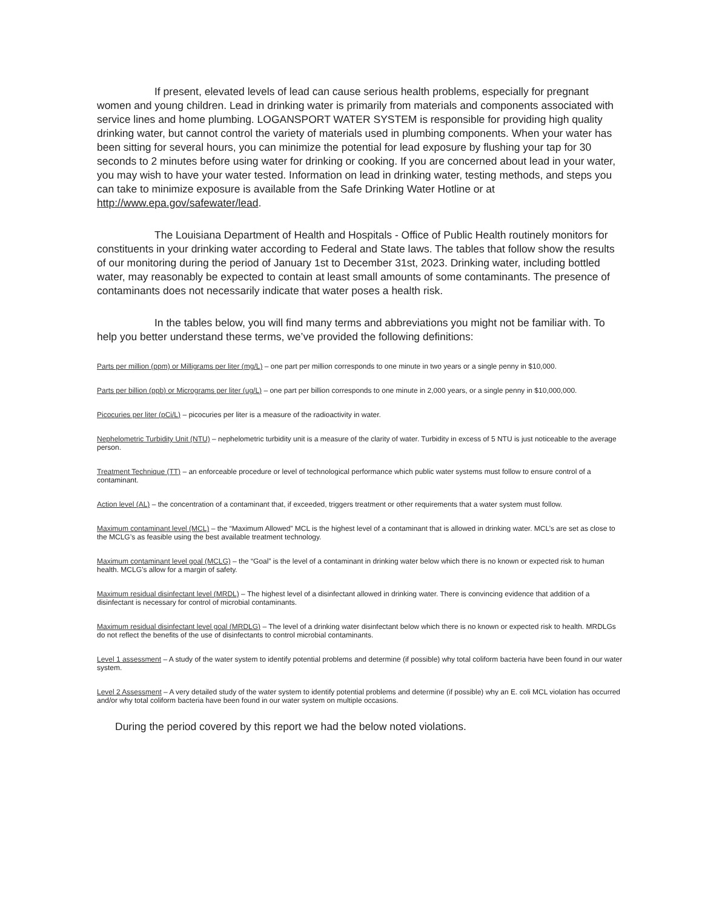If present, elevated levels of lead can cause serious health problems, especially for pregnant women and young children. Lead in drinking water is primarily from materials and components associated with service lines and home plumbing. LOGANSPORT WATER SYSTEM is responsible for providing high quality drinking water, but cannot control the variety of materials used in plumbing components. When your water has been sitting for several hours, you can minimize the potential for lead exposure by flushing your tap for 30 seconds to 2 minutes before using water for drinking or cooking. If you are concerned about lead in your water, you may wish to have your water tested. Information on lead in drinking water, testing methods, and steps you can take to minimize exposure is available from the Safe Drinking Water Hotline or at http://www.epa.gov/safewater/lead.
The Louisiana Department of Health and Hospitals - Office of Public Health routinely monitors for constituents in your drinking water according to Federal and State laws. The tables that follow show the results of our monitoring during the period of January 1st to December 31st, 2023. Drinking water, including bottled water, may reasonably be expected to contain at least small amounts of some contaminants. The presence of contaminants does not necessarily indicate that water poses a health risk.
In the tables below, you will find many terms and abbreviations you might not be familiar with. To help you better understand these terms, we’ve provided the following definitions:
Parts per million (ppm) or Milligrams per liter (mg/L) – one part per million corresponds to one minute in two years or a single penny in $10,000.
Parts per billion (ppb) or Micrograms per liter (ug/L) – one part per billion corresponds to one minute in 2,000 years, or a single penny in $10,000,000.
Picocuries per liter (pCi/L) – picocuries per liter is a measure of the radioactivity in water.
Nephelometric Turbidity Unit (NTU) – nephelometric turbidity unit is a measure of the clarity of water. Turbidity in excess of 5 NTU is just noticeable to the average person.
Treatment Technique (TT) – an enforceable procedure or level of technological performance which public water systems must follow to ensure control of a contaminant.
Action level (AL) – the concentration of a contaminant that, if exceeded, triggers treatment or other requirements that a water system must follow.
Maximum contaminant level (MCL) – the “Maximum Allowed” MCL is the highest level of a contaminant that is allowed in drinking water. MCL’s are set as close to the MCLG’s as feasible using the best available treatment technology.
Maximum contaminant level goal (MCLG) – the “Goal” is the level of a contaminant in drinking water below which there is no known or expected risk to human health. MCLG’s allow for a margin of safety.
Maximum residual disinfectant level (MRDL) – The highest level of a disinfectant allowed in drinking water. There is convincing evidence that addition of a disinfectant is necessary for control of microbial contaminants.
Maximum residual disinfectant level goal (MRDLG) – The level of a drinking water disinfectant below which there is no known or expected risk to health. MRDLGs do not reflect the benefits of the use of disinfectants to control microbial contaminants.
Level 1 assessment – A study of the water system to identify potential problems and determine (if possible) why total coliform bacteria have been found in our water system.
Level 2 Assessment – A very detailed study of the water system to identify potential problems and determine (if possible) why an E. coli MCL violation has occurred and/or why total coliform bacteria have been found in our water system on multiple occasions.
During the period covered by this report we had the below noted violations.